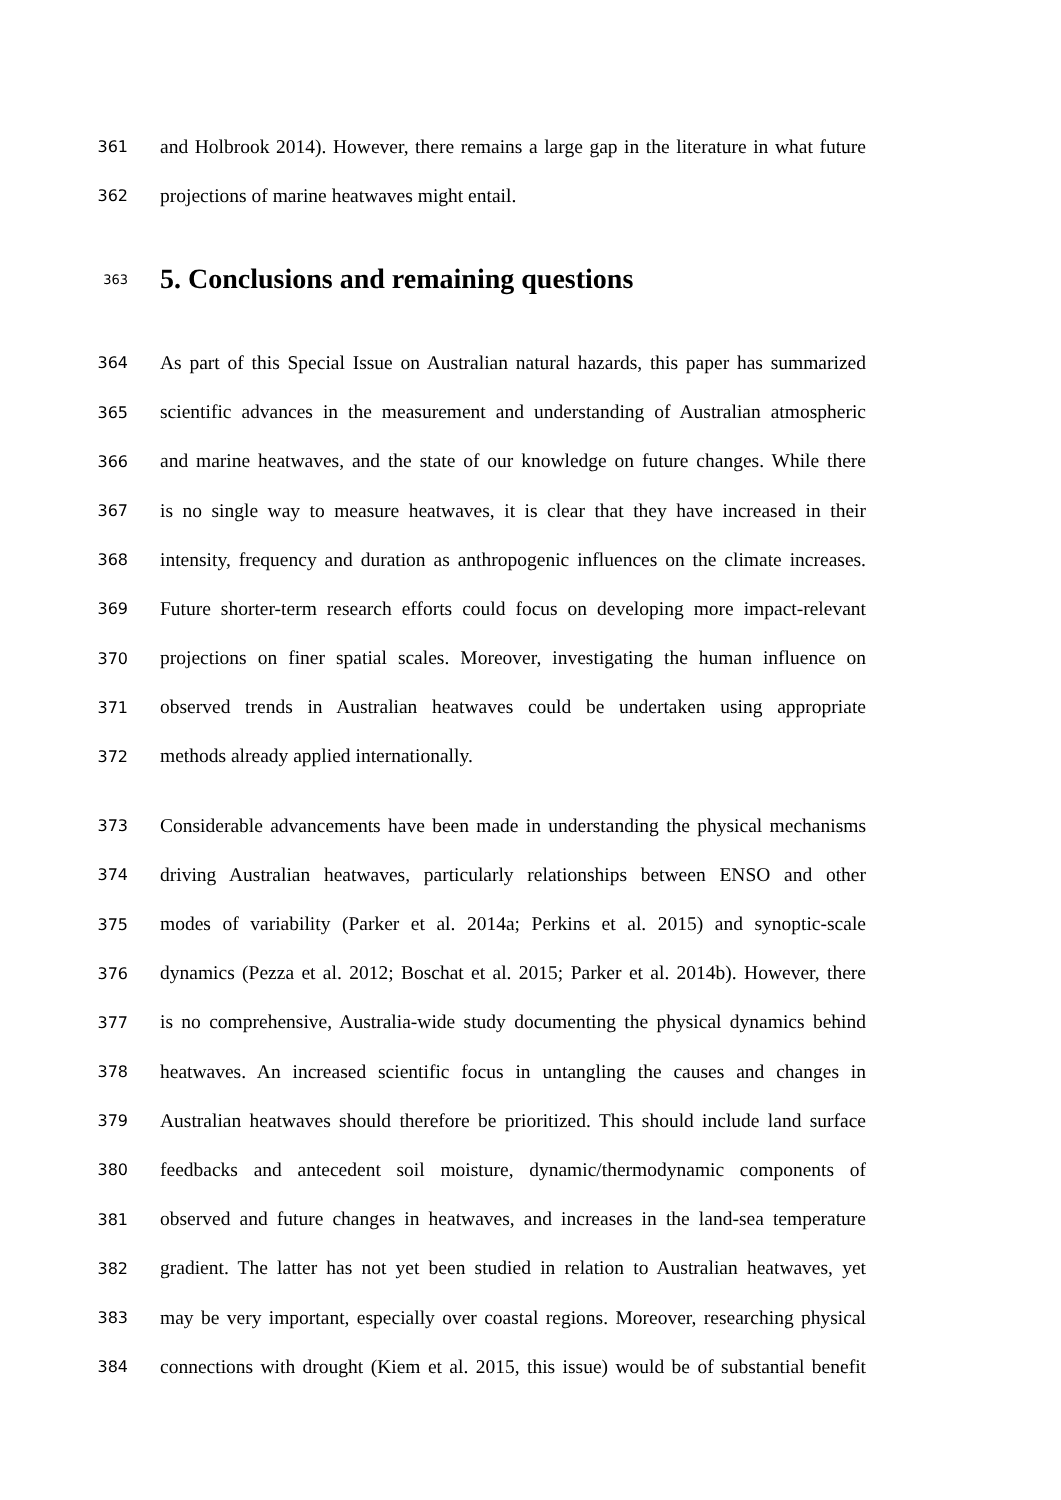361 and Holbrook 2014). However, there remains a large gap in the literature in what future
362 projections of marine heatwaves might entail.
363 5. Conclusions and remaining questions
364 As part of this Special Issue on Australian natural hazards, this paper has summarized
365 scientific advances in the measurement and understanding of Australian atmospheric
366 and marine heatwaves, and the state of our knowledge on future changes. While there
367 is no single way to measure heatwaves, it is clear that they have increased in their
368 intensity, frequency and duration as anthropogenic influences on the climate increases.
369 Future shorter-term research efforts could focus on developing more impact-relevant
370 projections on finer spatial scales. Moreover, investigating the human influence on
371 observed trends in Australian heatwaves could be undertaken using appropriate
372 methods already applied internationally.
373 Considerable advancements have been made in understanding the physical mechanisms
374 driving Australian heatwaves, particularly relationships between ENSO and other
375 modes of variability (Parker et al. 2014a; Perkins et al. 2015) and synoptic-scale
376 dynamics (Pezza et al. 2012; Boschat et al. 2015; Parker et al. 2014b). However, there
377 is no comprehensive, Australia-wide study documenting the physical dynamics behind
378 heatwaves. An increased scientific focus in untangling the causes and changes in
379 Australian heatwaves should therefore be prioritized. This should include land surface
380 feedbacks and antecedent soil moisture, dynamic/thermodynamic components of
381 observed and future changes in heatwaves, and increases in the land-sea temperature
382 gradient. The latter has not yet been studied in relation to Australian heatwaves, yet
383 may be very important, especially over coastal regions. Moreover, researching physical
384 connections with drought (Kiem et al. 2015, this issue) would be of substantial benefit